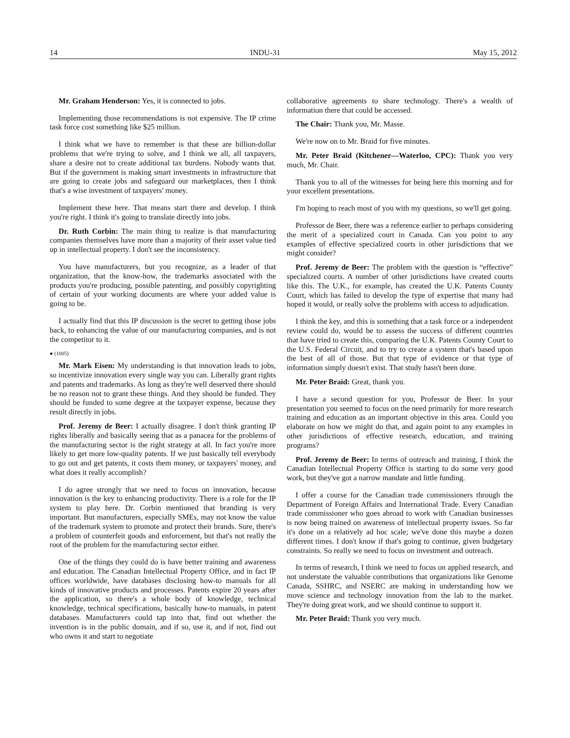14 INDU-31 May 15, 2012
Mr. Graham Henderson: Yes, it is connected to jobs.
Implementing those recommendations is not expensive. The IP crime task force cost something like $25 million.
I think what we have to remember is that these are billion-dollar problems that we're trying to solve, and I think we all, all taxpayers, share a desire not to create additional tax burdens. Nobody wants that. But if the government is making smart investments in infrastructure that are going to create jobs and safeguard our marketplaces, then I think that's a wise investment of taxpayers' money.
Implement these here. That means start there and develop. I think you're right. I think it's going to translate directly into jobs.
Dr. Ruth Corbin: The main thing to realize is that manufacturing companies themselves have more than a majority of their asset value tied up in intellectual property. I don't see the inconsistency.
You have manufacturers, but you recognize, as a leader of that organization, that the know-how, the trademarks associated with the products you're producing, possible patenting, and possibly copyrighting of certain of your working documents are where your added value is going to be.
I actually find that this IP discussion is the secret to getting those jobs back, to enhancing the value of our manufacturing companies, and is not the competitor to it.
● (1005)
Mr. Mark Eisen: My understanding is that innovation leads to jobs, so incentivize innovation every single way you can. Liberally grant rights and patents and trademarks. As long as they're well deserved there should be no reason not to grant these things. And they should be funded. They should be funded to some degree at the taxpayer expense, because they result directly in jobs.
Prof. Jeremy de Beer: I actually disagree. I don't think granting IP rights liberally and basically seeing that as a panacea for the problems of the manufacturing sector is the right strategy at all. In fact you're more likely to get more low-quality patents. If we just basically tell everybody to go out and get patents, it costs them money, or taxpayers' money, and what does it really accomplish?
I do agree strongly that we need to focus on innovation, because innovation is the key to enhancing productivity. There is a role for the IP system to play here. Dr. Corbin mentioned that branding is very important. But manufacturers, especially SMEs, may not know the value of the trademark system to promote and protect their brands. Sure, there's a problem of counterfeit goods and enforcement, but that's not really the root of the problem for the manufacturing sector either.
One of the things they could do is have better training and awareness and education. The Canadian Intellectual Property Office, and in fact IP offices worldwide, have databases disclosing how-to manuals for all kinds of innovative products and processes. Patents expire 20 years after the application, so there's a whole body of knowledge, technical knowledge, technical specifications, basically how-to manuals, in patent databases. Manufacturers could tap into that, find out whether the invention is in the public domain, and if so, use it, and if not, find out who owns it and start to negotiate
collaborative agreements to share technology. There's a wealth of information there that could be accessed.
The Chair: Thank you, Mr. Masse.
We're now on to Mr. Braid for five minutes.
Mr. Peter Braid (Kitchener—Waterloo, CPC): Thank you very much, Mr. Chair.
Thank you to all of the witnesses for being here this morning and for your excellent presentations.
I'm hoping to reach most of you with my questions, so we'll get going.
Professor de Beer, there was a reference earlier to perhaps considering the merit of a specialized court in Canada. Can you point to any examples of effective specialized courts in other jurisdictions that we might consider?
Prof. Jeremy de Beer: The problem with the question is “effective” specialized courts. A number of other jurisdictions have created courts like this. The U.K., for example, has created the U.K. Patents County Court, which has failed to develop the type of expertise that many had hoped it would, or really solve the problems with access to adjudication.
I think the key, and this is something that a task force or a independent review could do, would be to assess the success of different countries that have tried to create this, comparing the U.K. Patents County Court to the U.S. Federal Circuit, and to try to create a system that's based upon the best of all of those. But that type of evidence or that type of information simply doesn't exist. That study hasn't been done.
Mr. Peter Braid: Great, thank you.
I have a second question for you, Professor de Beer. In your presentation you seemed to focus on the need primarily for more research training and education as an important objective in this area. Could you elaborate on how we might do that, and again point to any examples in other jurisdictions of effective research, education, and training programs?
Prof. Jeremy de Beer: In terms of outreach and training, I think the Canadian Intellectual Property Office is starting to do some very good work, but they've got a narrow mandate and little funding.
I offer a course for the Canadian trade commissioners through the Department of Foreign Affairs and International Trade. Every Canadian trade commissioner who goes abroad to work with Canadian businesses is now being trained on awareness of intellectual property issues. So far it's done on a relatively ad hoc scale; we've done this maybe a dozen different times. I don't know if that's going to continue, given budgetary constraints. So really we need to focus on investment and outreach.
In terms of research, I think we need to focus on applied research, and not understate the valuable contributions that organizations like Genome Canada, SSHRC, and NSERC are making in understanding how we move science and technology innovation from the lab to the market. They're doing great work, and we should continue to support it.
Mr. Peter Braid: Thank you very much.